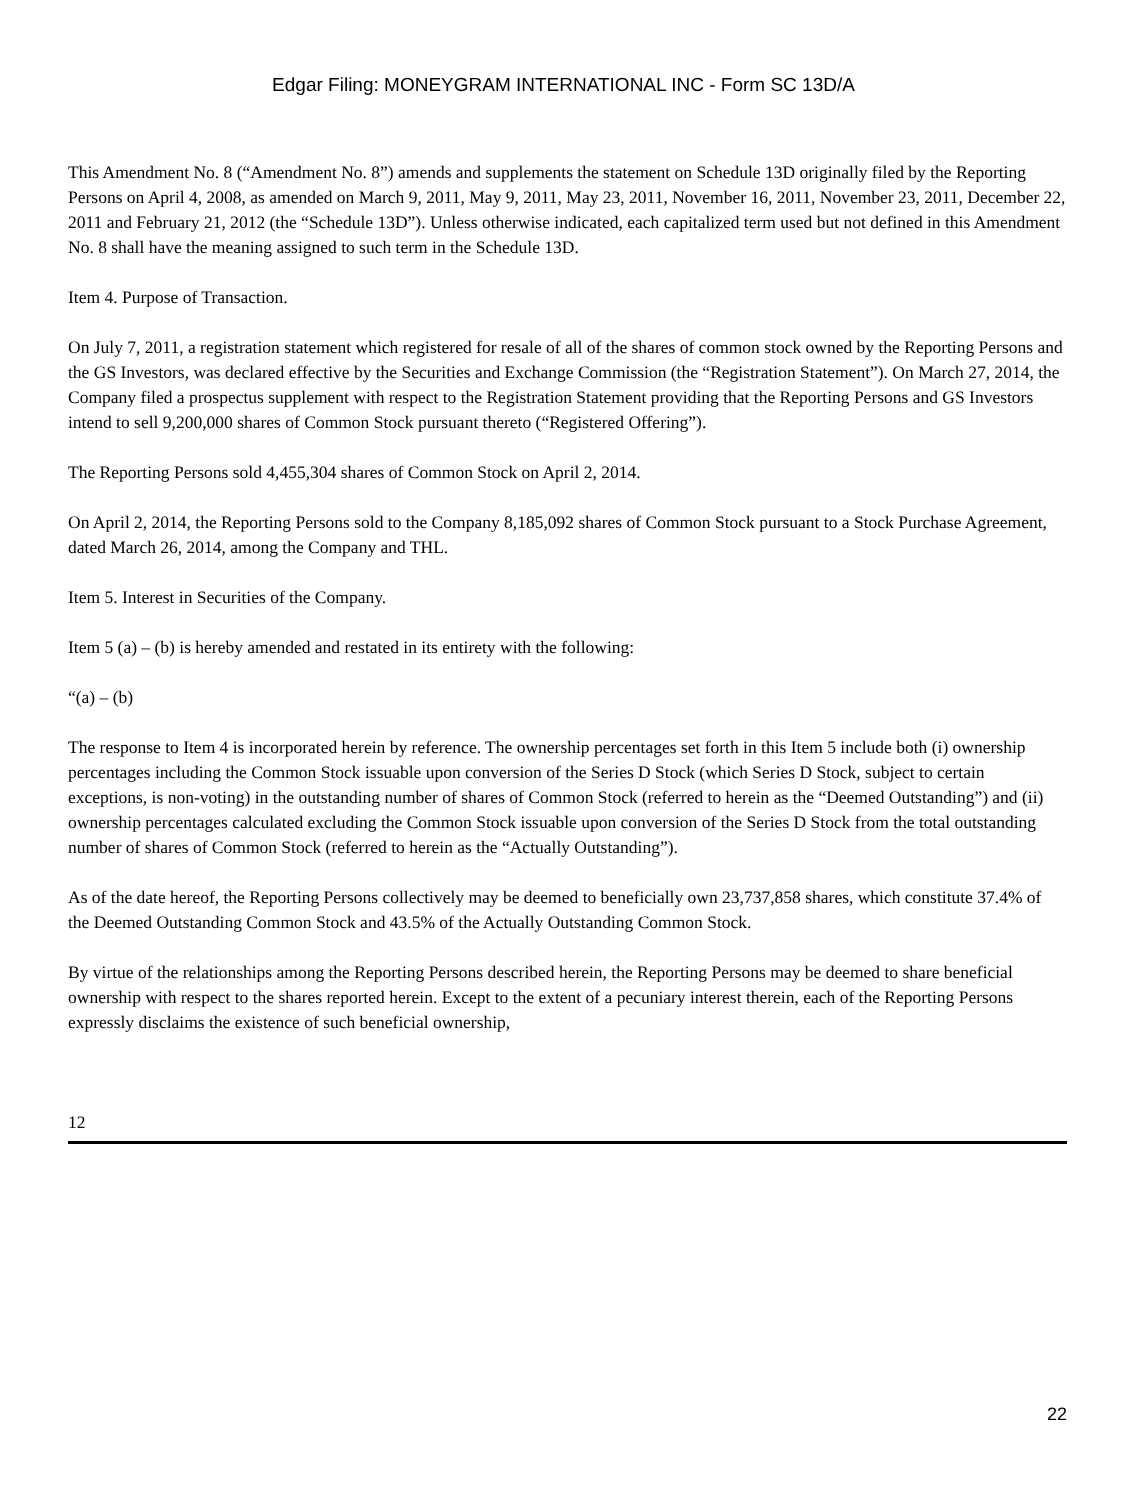Edgar Filing: MONEYGRAM INTERNATIONAL INC - Form SC 13D/A
This Amendment No. 8 (“Amendment No. 8”) amends and supplements the statement on Schedule 13D originally filed by the Reporting Persons on April 4, 2008, as amended on March 9, 2011, May 9, 2011, May 23, 2011, November 16, 2011, November 23, 2011, December 22, 2011 and February 21, 2012 (the “Schedule 13D”). Unless otherwise indicated, each capitalized term used but not defined in this Amendment No. 8 shall have the meaning assigned to such term in the Schedule 13D.
Item 4. Purpose of Transaction.
On July 7, 2011, a registration statement which registered for resale of all of the shares of common stock owned by the Reporting Persons and the GS Investors, was declared effective by the Securities and Exchange Commission (the “Registration Statement”). On March 27, 2014, the Company filed a prospectus supplement with respect to the Registration Statement providing that the Reporting Persons and GS Investors intend to sell 9,200,000 shares of Common Stock pursuant thereto (“Registered Offering”).
The Reporting Persons sold 4,455,304 shares of Common Stock on April 2, 2014.
On April 2, 2014, the Reporting Persons sold to the Company 8,185,092 shares of Common Stock pursuant to a Stock Purchase Agreement, dated March 26, 2014, among the Company and THL.
Item 5. Interest in Securities of the Company.
Item 5 (a) – (b) is hereby amended and restated in its entirety with the following:
“(a) – (b)
The response to Item 4 is incorporated herein by reference. The ownership percentages set forth in this Item 5 include both (i) ownership percentages including the Common Stock issuable upon conversion of the Series D Stock (which Series D Stock, subject to certain exceptions, is non-voting) in the outstanding number of shares of Common Stock (referred to herein as the “Deemed Outstanding”) and (ii) ownership percentages calculated excluding the Common Stock issuable upon conversion of the Series D Stock from the total outstanding number of shares of Common Stock (referred to herein as the “Actually Outstanding”).
As of the date hereof, the Reporting Persons collectively may be deemed to beneficially own 23,737,858 shares, which constitute 37.4% of the Deemed Outstanding Common Stock and 43.5% of the Actually Outstanding Common Stock.
By virtue of the relationships among the Reporting Persons described herein, the Reporting Persons may be deemed to share beneficial ownership with respect to the shares reported herein. Except to the extent of a pecuniary interest therein, each of the Reporting Persons expressly disclaims the existence of such beneficial ownership,
12
22